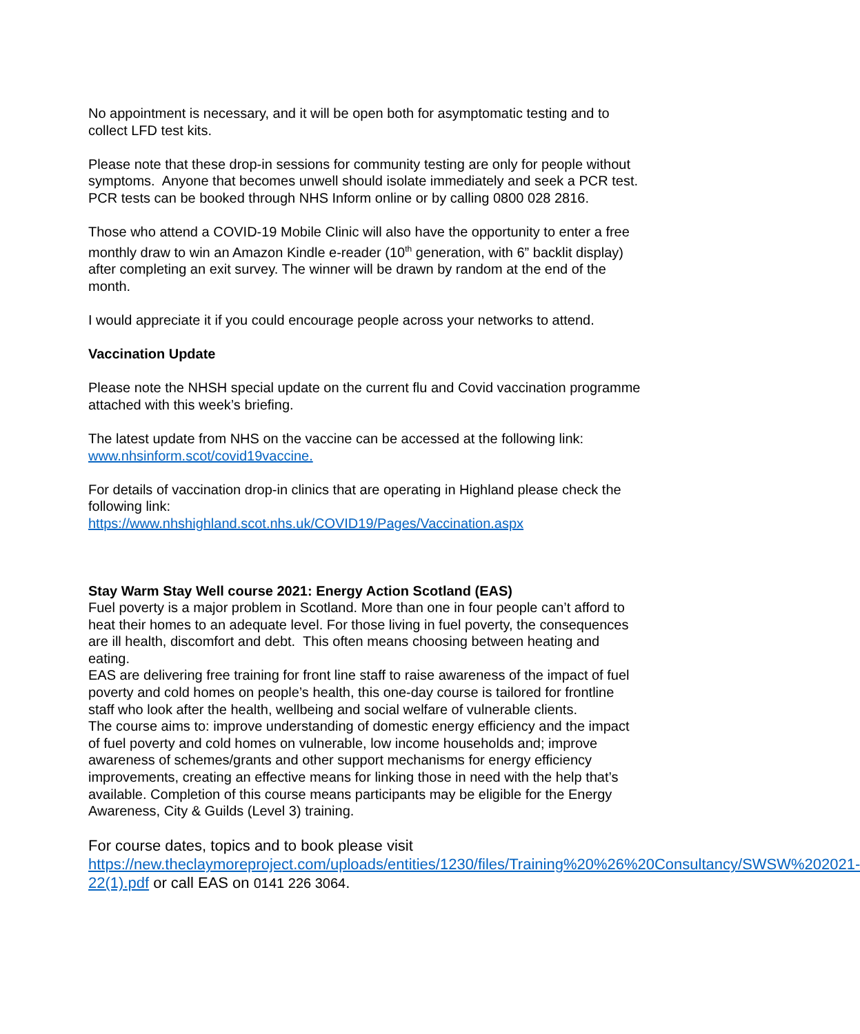No appointment is necessary, and it will be open both for asymptomatic testing and to collect LFD test kits.
Please note that these drop-in sessions for community testing are only for people without symptoms. Anyone that becomes unwell should isolate immediately and seek a PCR test. PCR tests can be booked through NHS Inform online or by calling 0800 028 2816.
Those who attend a COVID-19 Mobile Clinic will also have the opportunity to enter a free monthly draw to win an Amazon Kindle e-reader (10<sup>th</sup> generation, with 6” backlit display) after completing an exit survey. The winner will be drawn by random at the end of the month.
I would appreciate it if you could encourage people across your networks to attend.
Vaccination Update
Please note the NHSH special update on the current flu and Covid vaccination programme attached with this week’s briefing.
The latest update from NHS on the vaccine can be accessed at the following link: www.nhsinform.scot/covid19vaccine.
For details of vaccination drop-in clinics that are operating in Highland please check the following link:
https://www.nhshighland.scot.nhs.uk/COVID19/Pages/Vaccination.aspx
Stay Warm Stay Well course 2021: Energy Action Scotland (EAS)
Fuel poverty is a major problem in Scotland. More than one in four people can’t afford to heat their homes to an adequate level. For those living in fuel poverty, the consequences are ill health, discomfort and debt. This often means choosing between heating and eating.
EAS are delivering free training for front line staff to raise awareness of the impact of fuel poverty and cold homes on people’s health, this one-day course is tailored for frontline staff who look after the health, wellbeing and social welfare of vulnerable clients.
The course aims to: improve understanding of domestic energy efficiency and the impact of fuel poverty and cold homes on vulnerable, low income households and; improve awareness of schemes/grants and other support mechanisms for energy efficiency improvements, creating an effective means for linking those in need with the help that’s available. Completion of this course means participants may be eligible for the Energy Awareness, City & Guilds (Level 3) training.
For course dates, topics and to book please visit https://new.theclaymoreproject.com/uploads/entities/1230/files/Training%20%26%20Consultancy/SWSW%202021-22(1).pdf or call EAS on 0141 226 3064.